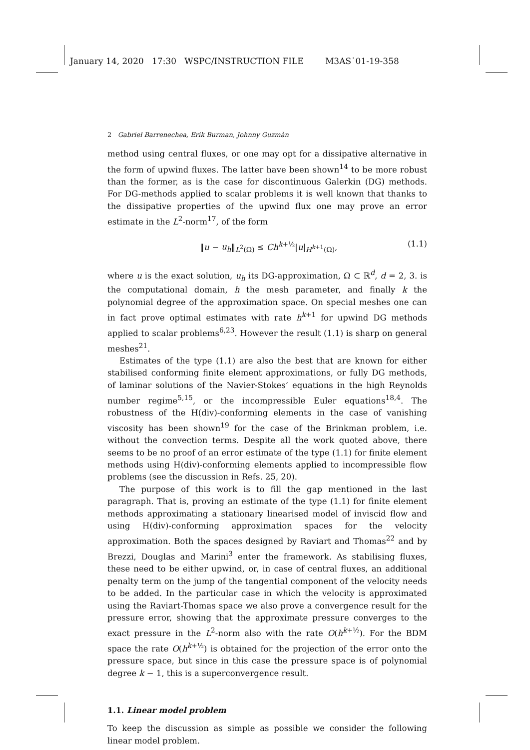January 14, 2020 17:30 WSPC/INSTRUCTION FILE M3AS˙01-19-358
2 Gabriel Barrenechea, Erik Burman, Johnny Guzmàn
method using central fluxes, or one may opt for a dissipative alternative in the form of upwind fluxes. The latter have been shown<sup>14</sup> to be more robust than the former, as is the case for discontinuous Galerkin (DG) methods. For DG-methods applied to scalar problems it is well known that thanks to the dissipative properties of the upwind flux one may prove an error estimate in the L<sup>2</sup>-norm<sup>17</sup>, of the form
‖u − u<sub>h</sub>‖<sub>L<sup>2</sup>(Ω)</sub> ≤ Ch<sup>k+½</sup>|u|<sub>H<sup>k+1</sup>(Ω)</sub>, (1.1)
where u is the exact solution, u<sub>h</sub> its DG-approximation, Ω ⊂ ℝ<sup>d</sup>, d = 2, 3. is the computational domain, h the mesh parameter, and finally k the polynomial degree of the approximation space. On special meshes one can in fact prove optimal estimates with rate h<sup>k+1</sup> for upwind DG methods applied to scalar problems<sup>6,23</sup>. However the result (1.1) is sharp on general meshes<sup>21</sup>.
Estimates of the type (1.1) are also the best that are known for either stabilised conforming finite element approximations, or fully DG methods, of laminar solutions of the Navier-Stokes’ equations in the high Reynolds number regime<sup>5,15</sup>, or the incompressible Euler equations<sup>18,4</sup>. The robustness of the H(div)-conforming elements in the case of vanishing viscosity has been shown<sup>19</sup> for the case of the Brinkman problem, i.e. without the convection terms. Despite all the work quoted above, there seems to be no proof of an error estimate of the type (1.1) for finite element methods using H(div)-conforming elements applied to incompressible flow problems (see the discussion in Refs. 25, 20).
The purpose of this work is to fill the gap mentioned in the last paragraph. That is, proving an estimate of the type (1.1) for finite element methods approximating a stationary linearised model of inviscid flow and using H(div)-conforming approximation spaces for the velocity approximation. Both the spaces designed by Raviart and Thomas<sup>22</sup> and by Brezzi, Douglas and Marini<sup>3</sup> enter the framework. As stabilising fluxes, these need to be either upwind, or, in case of central fluxes, an additional penalty term on the jump of the tangential component of the velocity needs to be added. In the particular case in which the velocity is approximated using the Raviart-Thomas space we also prove a convergence result for the pressure error, showing that the approximate pressure converges to the exact pressure in the L<sup>2</sup>-norm also with the rate O(h<sup>k+½</sup>). For the BDM space the rate O(h<sup>k+½</sup>) is obtained for the projection of the error onto the pressure space, but since in this case the pressure space is of polynomial degree k − 1, this is a superconvergence result.
1.1. Linear model problem
To keep the discussion as simple as possible we consider the following linear model problem.